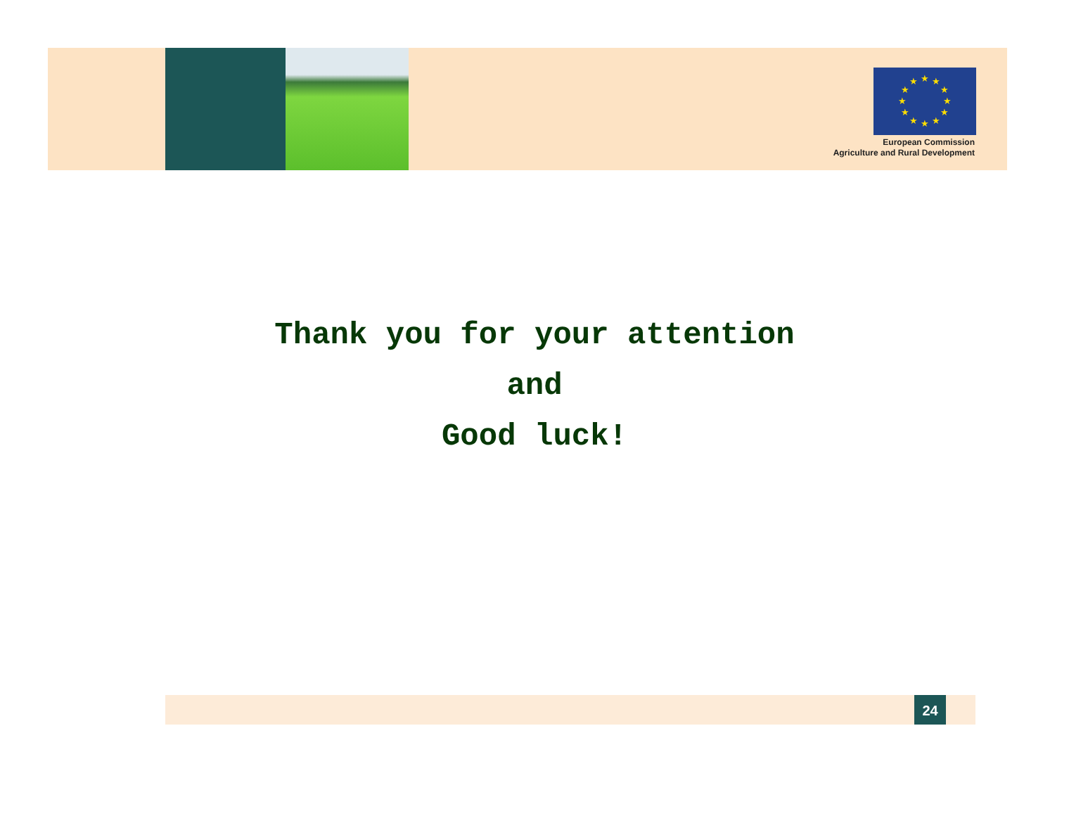★
★
★
★
★
★
★
★
★
★
★
★
European Commission
Agriculture and Rural Development
Thank you for your attention
and
Good luck!
24